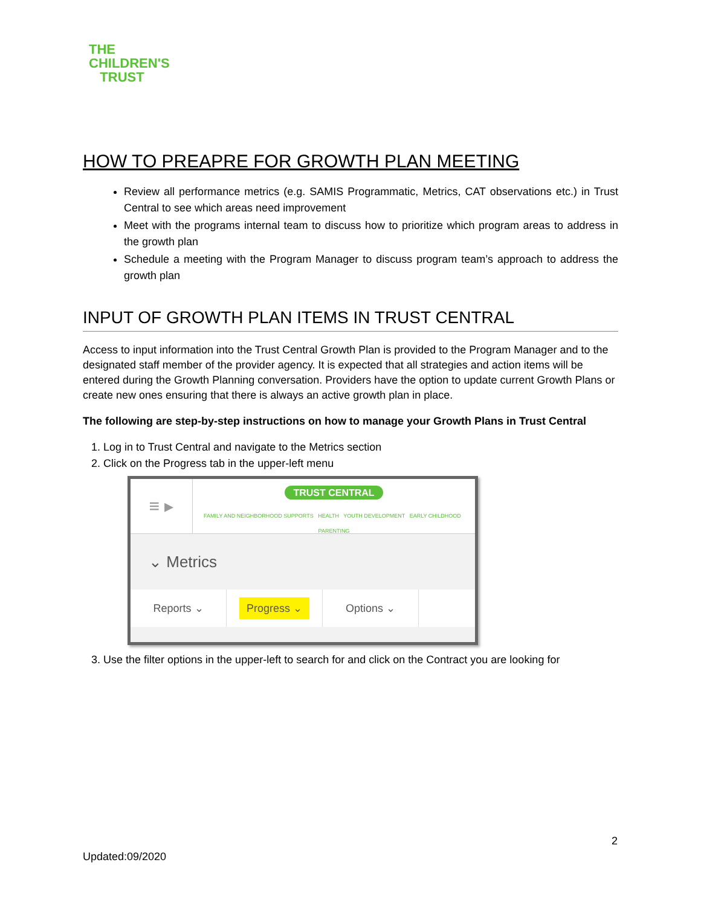THE
CHILDREN'S
TRUST
HOW TO PREAPRE FOR GROWTH PLAN MEETING
Review all performance metrics (e.g. SAMIS Programmatic, Metrics, CAT observations etc.) in Trust Central to see which areas need improvement
Meet with the programs internal team to discuss how to prioritize which program areas to address in the growth plan
Schedule a meeting with the Program Manager to discuss program team’s approach to address the growth plan
INPUT OF GROWTH PLAN ITEMS IN TRUST CENTRAL
Access to input information into the Trust Central Growth Plan is provided to the Program Manager and to the designated staff member of the provider agency. It is expected that all strategies and action items will be entered during the Growth Planning conversation. Providers have the option to update current Growth Plans or create new ones ensuring that there is always an active growth plan in place.
The following are step-by-step instructions on how to manage your Growth Plans in Trust Central
1. Log in to Trust Central and navigate to the Metrics section
2. Click on the Progress tab in the upper-left menu
≡ ▸
TRUST CENTRAL
FAMILY AND NEIGHBORHOOD SUPPORTS HEALTH YOUTH DEVELOPMENT EARLY CHILDHOOD PARENTING
⌄ Metrics
Reports ⌄
Progress ⌄
Options ⌄
3. Use the filter options in the upper-left to search for and click on the Contract you are looking for
2
Updated:09/2020